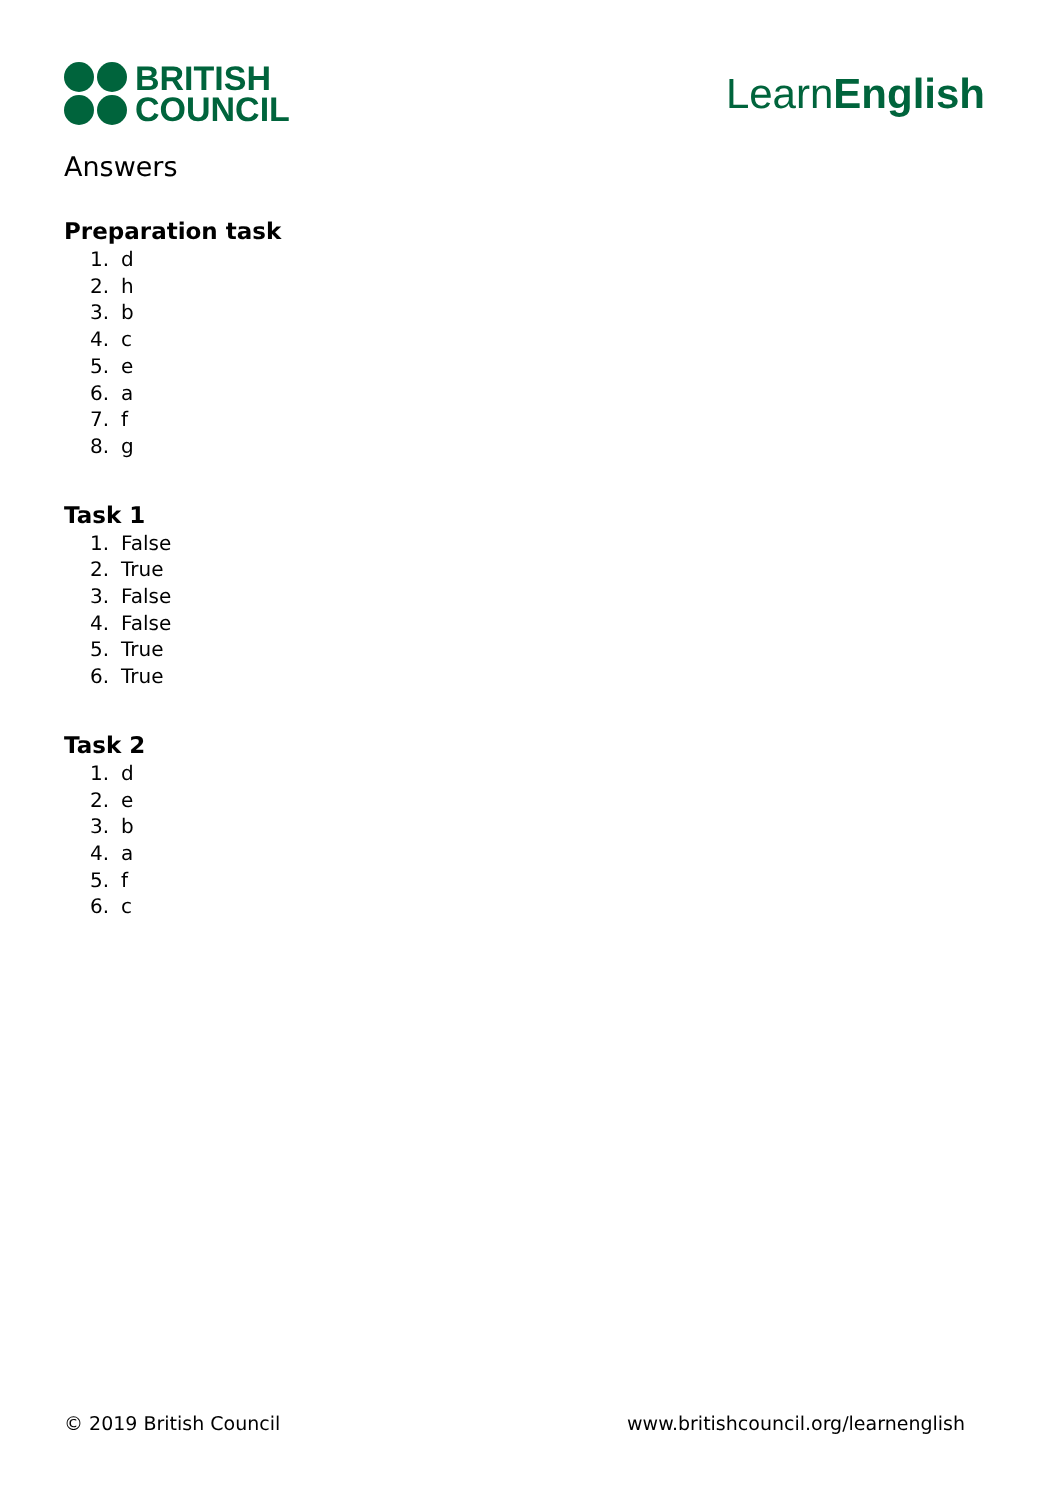BRITISH
COUNCIL
LearnEnglish
Answers
Preparation task
1. d
2. h
3. b
4. c
5. e
6. a
7. f
8. g
Task 1
1. False
2. True
3. False
4. False
5. True
6. True
Task 2
1. d
2. e
3. b
4. a
5. f
6. c
© 2019 British Council www.britishcouncil.org/learnenglish